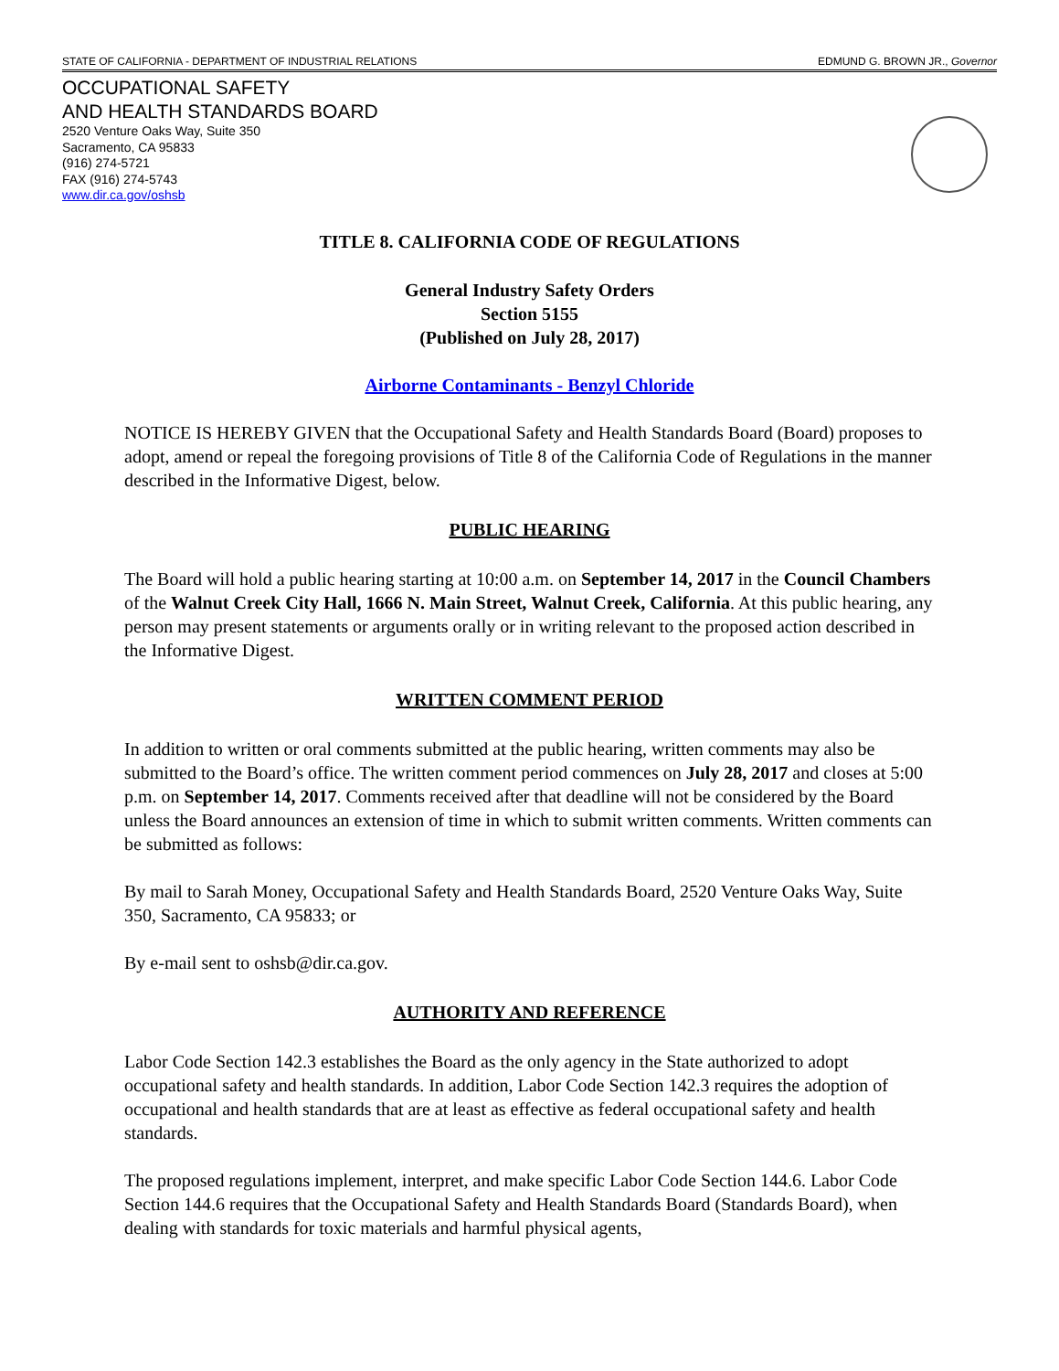STATE OF CALIFORNIA - DEPARTMENT OF INDUSTRIAL RELATIONS EDMUND G. BROWN JR., Governor
OCCUPATIONAL SAFETY
AND HEALTH STANDARDS BOARD
2520 Venture Oaks Way, Suite 350
Sacramento, CA 95833
(916) 274-5721
FAX (916) 274-5743
www.dir.ca.gov/oshsb
TITLE 8. CALIFORNIA CODE OF REGULATIONS
General Industry Safety Orders
Section 5155
(Published on July 28, 2017)
Airborne Contaminants - Benzyl Chloride
NOTICE IS HEREBY GIVEN that the Occupational Safety and Health Standards Board (Board) proposes to adopt, amend or repeal the foregoing provisions of Title 8 of the California Code of Regulations in the manner described in the Informative Digest, below.
PUBLIC HEARING
The Board will hold a public hearing starting at 10:00 a.m. on September 14, 2017 in the Council Chambers of the Walnut Creek City Hall, 1666 N. Main Street, Walnut Creek, California. At this public hearing, any person may present statements or arguments orally or in writing relevant to the proposed action described in the Informative Digest.
WRITTEN COMMENT PERIOD
In addition to written or oral comments submitted at the public hearing, written comments may also be submitted to the Board’s office. The written comment period commences on July 28, 2017 and closes at 5:00 p.m. on September 14, 2017. Comments received after that deadline will not be considered by the Board unless the Board announces an extension of time in which to submit written comments. Written comments can be submitted as follows:
By mail to Sarah Money, Occupational Safety and Health Standards Board, 2520 Venture Oaks Way, Suite 350, Sacramento, CA 95833; or
By e-mail sent to oshsb@dir.ca.gov.
AUTHORITY AND REFERENCE
Labor Code Section 142.3 establishes the Board as the only agency in the State authorized to adopt occupational safety and health standards. In addition, Labor Code Section 142.3 requires the adoption of occupational and health standards that are at least as effective as federal occupational safety and health standards.
The proposed regulations implement, interpret, and make specific Labor Code Section 144.6. Labor Code Section 144.6 requires that the Occupational Safety and Health Standards Board (Standards Board), when dealing with standards for toxic materials and harmful physical agents,